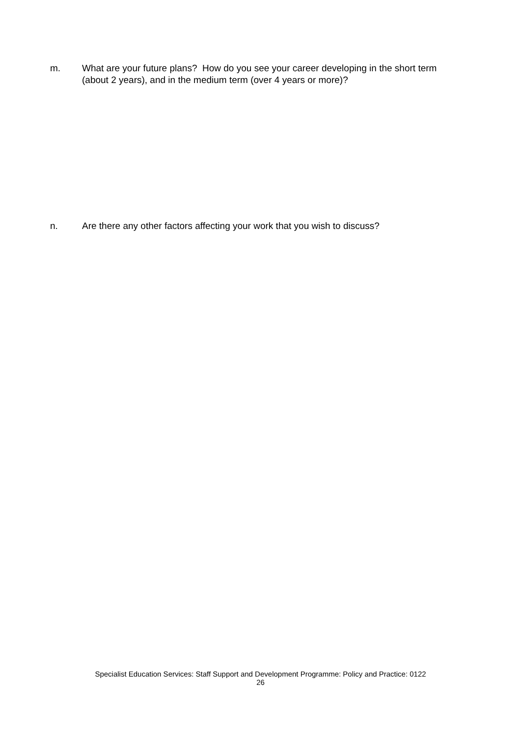m. What are your future plans? How do you see your career developing in the short term (about 2 years), and in the medium term (over 4 years or more)?
n. Are there any other factors affecting your work that you wish to discuss?
Specialist Education Services: Staff Support and Development Programme: Policy and Practice: 0122
26